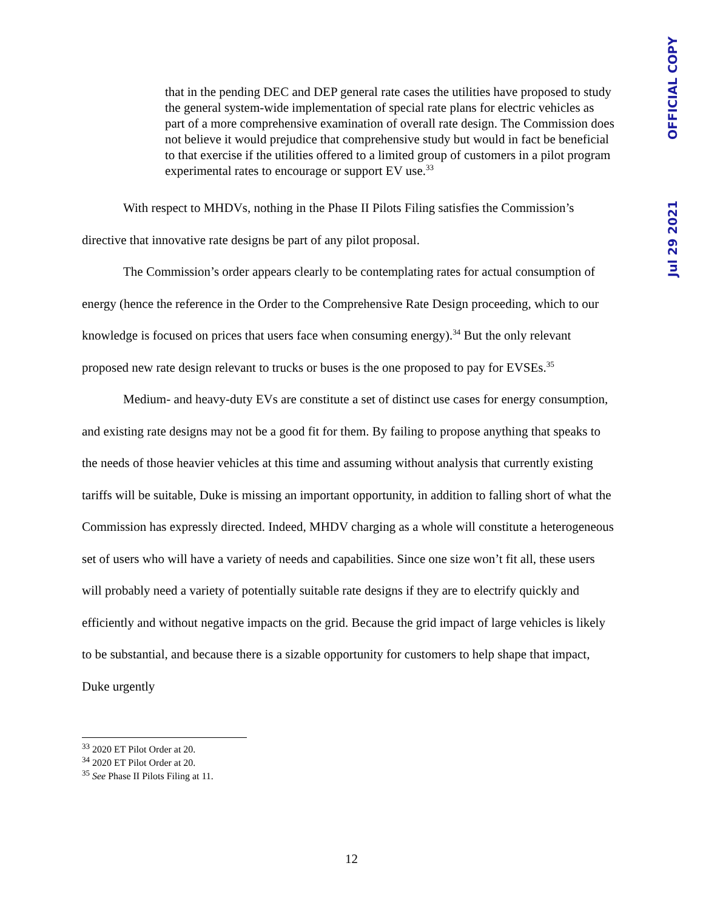OFFICIAL COPY
Jul 29 2021
that in the pending DEC and DEP general rate cases the utilities have proposed to study the general system-wide implementation of special rate plans for electric vehicles as part of a more comprehensive examination of overall rate design. The Commission does not believe it would prejudice that comprehensive study but would in fact be beneficial to that exercise if the utilities offered to a limited group of customers in a pilot program experimental rates to encourage or support EV use.<sup>33</sup>
With respect to MHDVs, nothing in the Phase II Pilots Filing satisfies the Commission’s directive that innovative rate designs be part of any pilot proposal.
The Commission’s order appears clearly to be contemplating rates for actual consumption of energy (hence the reference in the Order to the Comprehensive Rate Design proceeding, which to our knowledge is focused on prices that users face when consuming energy).<sup>34</sup> But the only relevant proposed new rate design relevant to trucks or buses is the one proposed to pay for EVSEs.<sup>35</sup>
Medium- and heavy-duty EVs are constitute a set of distinct use cases for energy consumption, and existing rate designs may not be a good fit for them. By failing to propose anything that speaks to the needs of those heavier vehicles at this time and assuming without analysis that currently existing tariffs will be suitable, Duke is missing an important opportunity, in addition to falling short of what the Commission has expressly directed. Indeed, MHDV charging as a whole will constitute a heterogeneous set of users who will have a variety of needs and capabilities. Since one size won’t fit all, these users will probably need a variety of potentially suitable rate designs if they are to electrify quickly and efficiently and without negative impacts on the grid. Because the grid impact of large vehicles is likely to be substantial, and because there is a sizable opportunity for customers to help shape that impact, Duke urgently
<sup>33</sup> 2020 ET Pilot Order at 20.
<sup>34</sup> 2020 ET Pilot Order at 20.
<sup>35</sup> See Phase II Pilots Filing at 11.
12